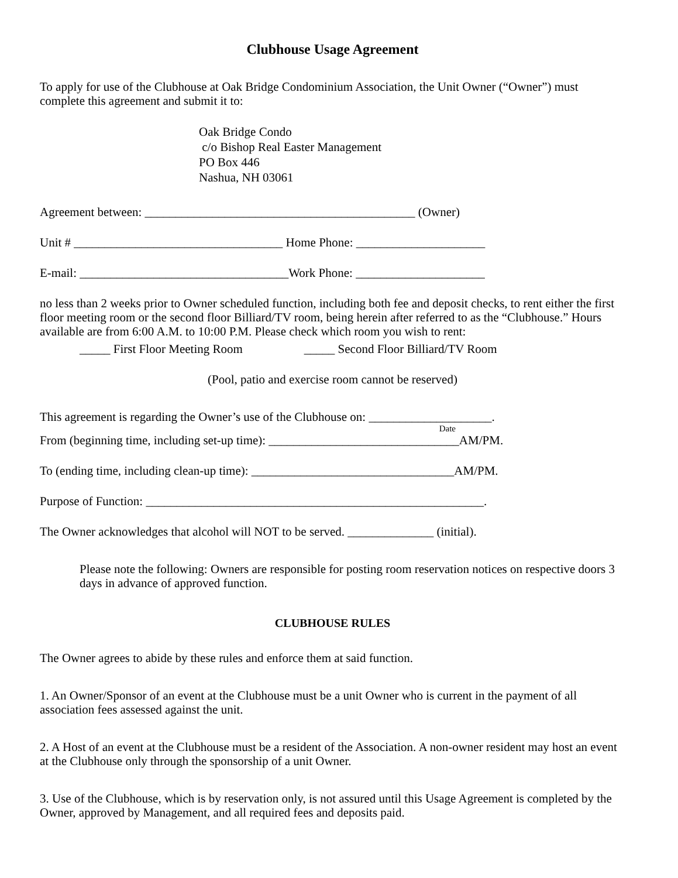Clubhouse Usage Agreement
To apply for use of the Clubhouse at Oak Bridge Condominium Association, the Unit Owner (“Owner”) must complete this agreement and submit it to:
Oak Bridge Condo
c/o Bishop Real Easter Management
PO Box 446
Nashua, NH 03061
Agreement between: ____________________________________________ (Owner)
Unit # __________________________________ Home Phone: _____________________
E-mail: __________________________________Work Phone: _____________________
no less than 2 weeks prior to Owner scheduled function, including both fee and deposit checks, to rent either the first floor meeting room or the second floor Billiard/TV room, being herein after referred to as the “Clubhouse.” Hours available are from 6:00 A.M. to 10:00 P.M. Please check which room you wish to rent:
_____ First Floor Meeting Room _____ Second Floor Billiard/TV Room
(Pool, patio and exercise room cannot be reserved)
This agreement is regarding the Owner’s use of the Clubhouse on: ____________________.
Date
From (beginning time, including set-up time): _______________________________AM/PM.
To (ending time, including clean-up time): _________________________________AM/PM.
Purpose of Function: _______________________________________________________.
The Owner acknowledges that alcohol will NOT to be served. ______________ (initial).
Please note the following: Owners are responsible for posting room reservation notices on respective doors 3 days in advance of approved function.
CLUBHOUSE RULES
The Owner agrees to abide by these rules and enforce them at said function.
1. An Owner/Sponsor of an event at the Clubhouse must be a unit Owner who is current in the payment of all association fees assessed against the unit.
2. A Host of an event at the Clubhouse must be a resident of the Association. A non-owner resident may host an event at the Clubhouse only through the sponsorship of a unit Owner.
3. Use of the Clubhouse, which is by reservation only, is not assured until this Usage Agreement is completed by the Owner, approved by Management, and all required fees and deposits paid.